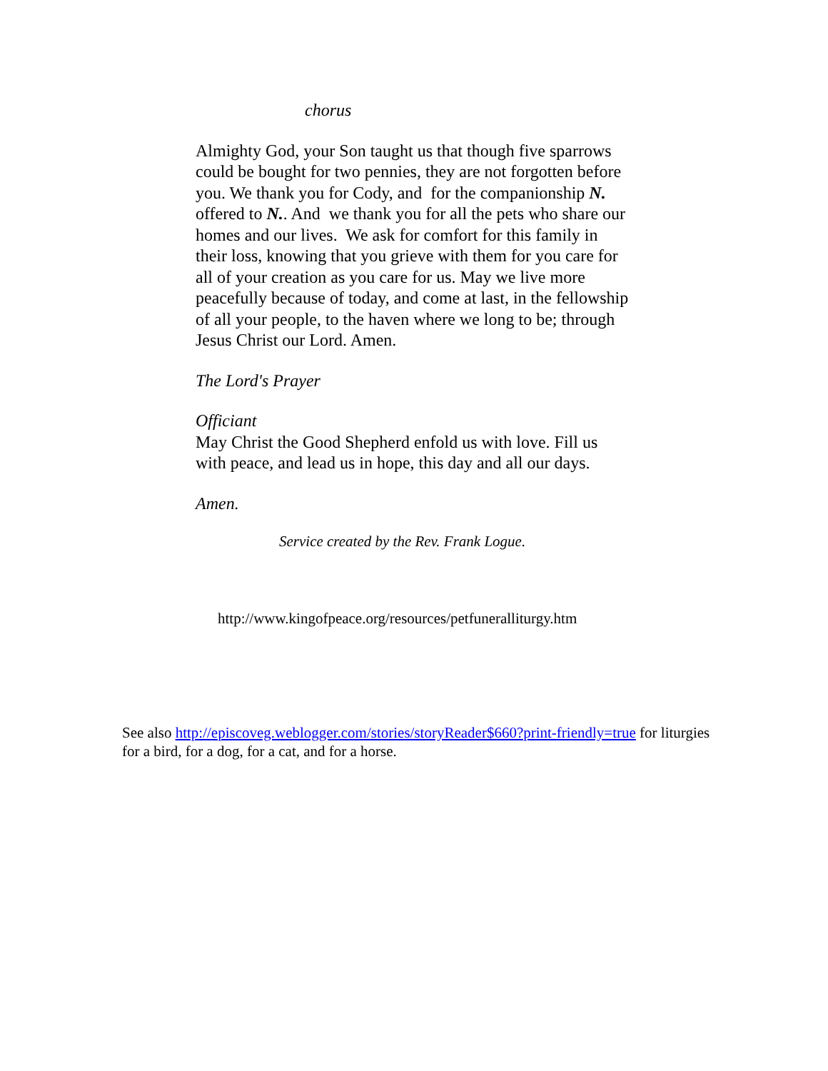chorus
Almighty God, your Son taught us that though five sparrows could be bought for two pennies, they are not forgotten before you. We thank you for Cody, and for the companionship N. offered to N.. And we thank you for all the pets who share our homes and our lives. We ask for comfort for this family in their loss, knowing that you grieve with them for you care for all of your creation as you care for us. May we live more peacefully because of today, and come at last, in the fellowship of all your people, to the haven where we long to be; through Jesus Christ our Lord. Amen.
The Lord's Prayer
Officiant
May Christ the Good Shepherd enfold us with love. Fill us with peace, and lead us in hope, this day and all our days.
Amen.
Service created by the Rev. Frank Logue.
http://www.kingofpeace.org/resources/petfuneralliturgy.htm
See also http://episcoveg.weblogger.com/stories/storyReader$660?print-friendly=true for liturgies for a bird, for a dog, for a cat, and for a horse.